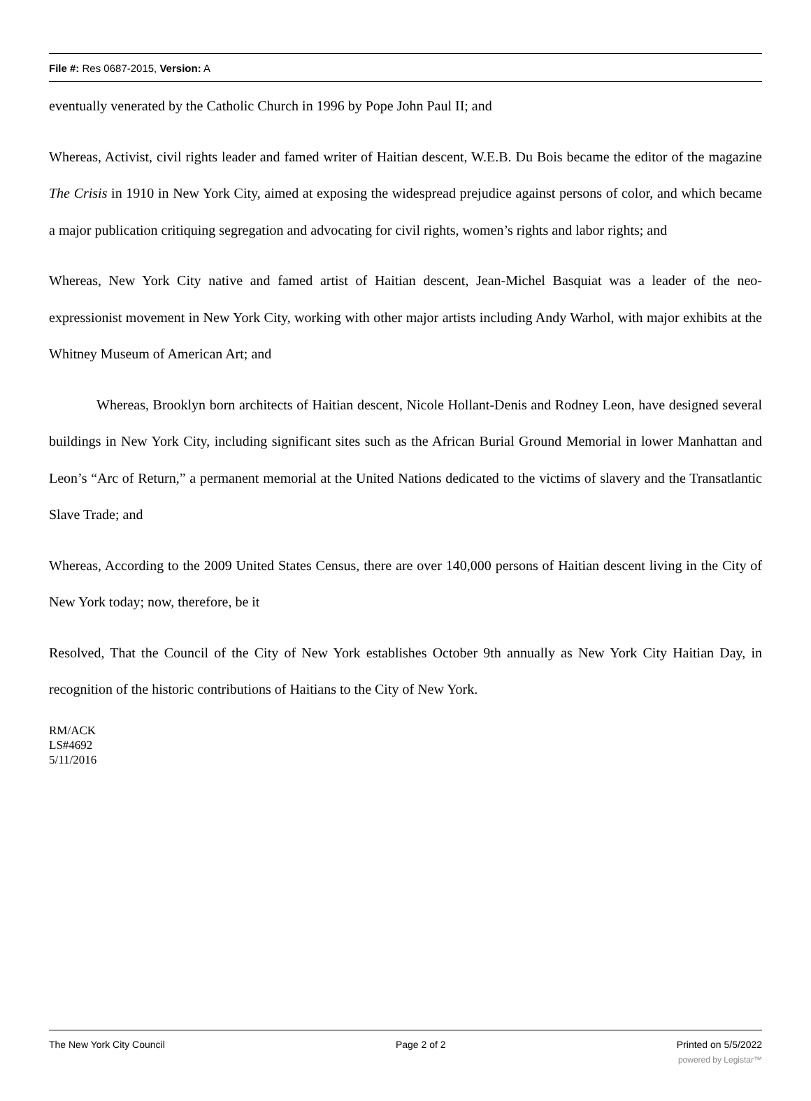File #: Res 0687-2015, Version: A
eventually venerated by the Catholic Church in 1996 by Pope John Paul II; and
Whereas, Activist, civil rights leader and famed writer of Haitian descent, W.E.B. Du Bois became the editor of the magazine The Crisis in 1910 in New York City, aimed at exposing the widespread prejudice against persons of color, and which became a major publication critiquing segregation and advocating for civil rights, women’s rights and labor rights; and
Whereas, New York City native and famed artist of Haitian descent, Jean-Michel Basquiat was a leader of the neo-expressionist movement in New York City, working with other major artists including Andy Warhol, with major exhibits at the Whitney Museum of American Art; and
Whereas, Brooklyn born architects of Haitian descent, Nicole Hollant-Denis and Rodney Leon, have designed several buildings in New York City, including significant sites such as the African Burial Ground Memorial in lower Manhattan and Leon’s “Arc of Return,” a permanent memorial at the United Nations dedicated to the victims of slavery and the Transatlantic Slave Trade; and
Whereas, According to the 2009 United States Census, there are over 140,000 persons of Haitian descent living in the City of New York today; now, therefore, be it
Resolved, That the Council of the City of New York establishes October 9th annually as New York City Haitian Day, in recognition of the historic contributions of Haitians to the City of New York.
RM/ACK
LS#4692
5/11/2016
The New York City Council Page 2 of 2 Printed on 5/5/2022
powered by Legistar™